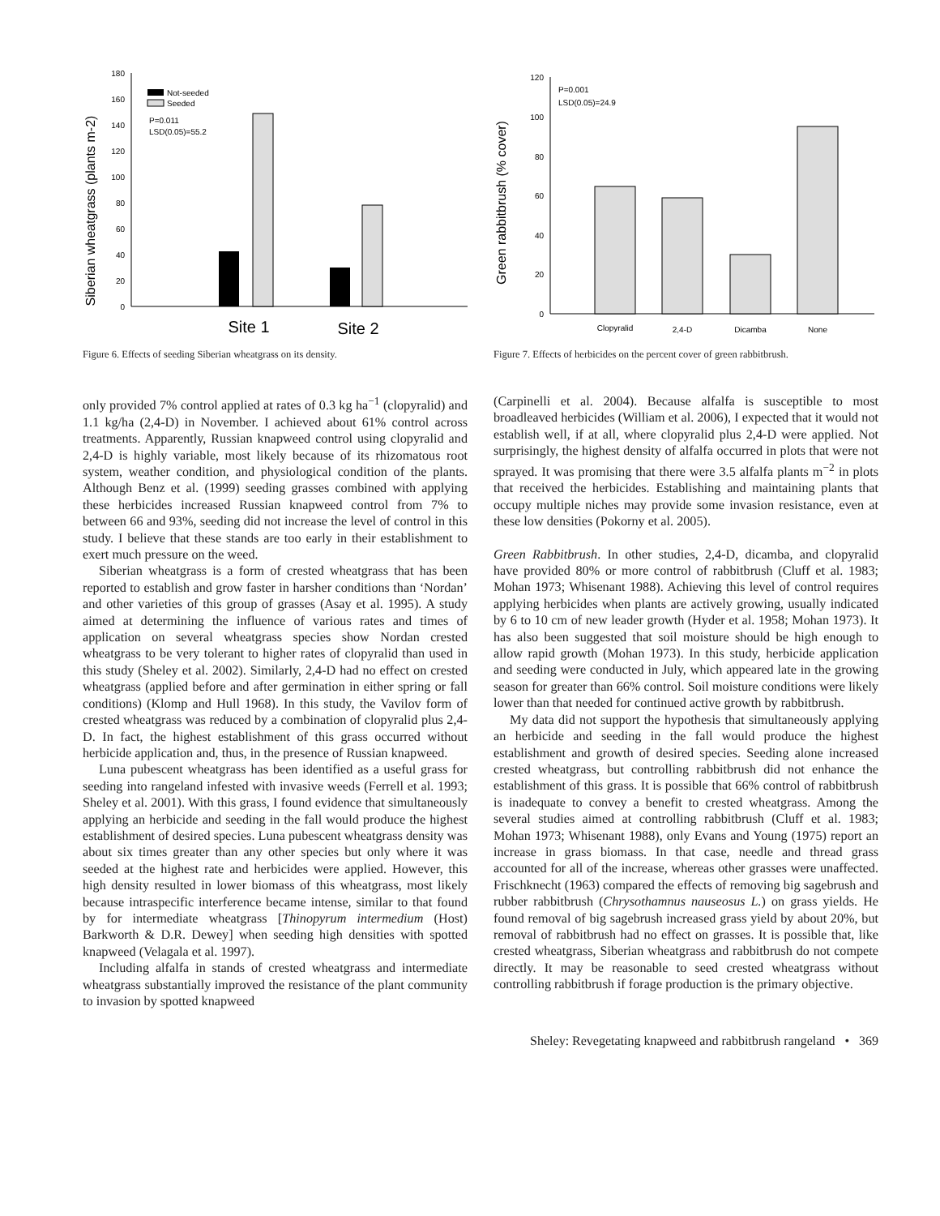Siberian wheatgrass (plants m-2)
0
20
40
60
80
100
120
140
160
180
Not-seeded
Seeded
P=0.011
LSD(0.05)=55.2
Site 1
Site 2
Figure 6. Effects of seeding Siberian wheatgrass on its density.
Green rabbitbrush (% cover)
0
20
40
60
80
100
120
P=0.001
LSD(0.05)=24.9
Clopyralid
2,4-D
Dicamba
None
Figure 7. Effects of herbicides on the percent cover of green rabbitbrush.
only provided 7% control applied at rates of 0.3 kg ha<sup>−1</sup> (clopyralid) and 1.1 kg/ha (2,4-D) in November. I achieved about 61% control across treatments. Apparently, Russian knapweed control using clopyralid and 2,4-D is highly variable, most likely because of its rhizomatous root system, weather condition, and physiological condition of the plants. Although Benz et al. (1999) seeding grasses combined with applying these herbicides increased Russian knapweed control from 7% to between 66 and 93%, seeding did not increase the level of control in this study. I believe that these stands are too early in their establishment to exert much pressure on the weed.
Siberian wheatgrass is a form of crested wheatgrass that has been reported to establish and grow faster in harsher conditions than ‘Nordan’ and other varieties of this group of grasses (Asay et al. 1995). A study aimed at determining the influence of various rates and times of application on several wheatgrass species show Nordan crested wheatgrass to be very tolerant to higher rates of clopyralid than used in this study (Sheley et al. 2002). Similarly, 2,4-D had no effect on crested wheatgrass (applied before and after germination in either spring or fall conditions) (Klomp and Hull 1968). In this study, the Vavilov form of crested wheatgrass was reduced by a combination of clopyralid plus 2,4-D. In fact, the highest establishment of this grass occurred without herbicide application and, thus, in the presence of Russian knapweed.
Luna pubescent wheatgrass has been identified as a useful grass for seeding into rangeland infested with invasive weeds (Ferrell et al. 1993; Sheley et al. 2001). With this grass, I found evidence that simultaneously applying an herbicide and seeding in the fall would produce the highest establishment of desired species. Luna pubescent wheatgrass density was about six times greater than any other species but only where it was seeded at the highest rate and herbicides were applied. However, this high density resulted in lower biomass of this wheatgrass, most likely because intraspecific interference became intense, similar to that found by for intermediate wheatgrass [Thinopyrum intermedium (Host) Barkworth & D.R. Dewey] when seeding high densities with spotted knapweed (Velagala et al. 1997).
Including alfalfa in stands of crested wheatgrass and intermediate wheatgrass substantially improved the resistance of the plant community to invasion by spotted knapweed
(Carpinelli et al. 2004). Because alfalfa is susceptible to most broadleaved herbicides (William et al. 2006), I expected that it would not establish well, if at all, where clopyralid plus 2,4-D were applied. Not surprisingly, the highest density of alfalfa occurred in plots that were not sprayed. It was promising that there were 3.5 alfalfa plants m<sup>−2</sup> in plots that received the herbicides. Establishing and maintaining plants that occupy multiple niches may provide some invasion resistance, even at these low densities (Pokorny et al. 2005).
Green Rabbitbrush. In other studies, 2,4-D, dicamba, and clopyralid have provided 80% or more control of rabbitbrush (Cluff et al. 1983; Mohan 1973; Whisenant 1988). Achieving this level of control requires applying herbicides when plants are actively growing, usually indicated by 6 to 10 cm of new leader growth (Hyder et al. 1958; Mohan 1973). It has also been suggested that soil moisture should be high enough to allow rapid growth (Mohan 1973). In this study, herbicide application and seeding were conducted in July, which appeared late in the growing season for greater than 66% control. Soil moisture conditions were likely lower than that needed for continued active growth by rabbitbrush.
My data did not support the hypothesis that simultaneously applying an herbicide and seeding in the fall would produce the highest establishment and growth of desired species. Seeding alone increased crested wheatgrass, but controlling rabbitbrush did not enhance the establishment of this grass. It is possible that 66% control of rabbitbrush is inadequate to convey a benefit to crested wheatgrass. Among the several studies aimed at controlling rabbitbrush (Cluff et al. 1983; Mohan 1973; Whisenant 1988), only Evans and Young (1975) report an increase in grass biomass. In that case, needle and thread grass accounted for all of the increase, whereas other grasses were unaffected. Frischknecht (1963) compared the effects of removing big sagebrush and rubber rabbitbrush (Chrysothamnus nauseosus L.) on grass yields. He found removal of big sagebrush increased grass yield by about 20%, but removal of rabbitbrush had no effect on grasses. It is possible that, like crested wheatgrass, Siberian wheatgrass and rabbitbrush do not compete directly. It may be reasonable to seed crested wheatgrass without controlling rabbitbrush if forage production is the primary objective.
Sheley: Revegetating knapweed and rabbitbrush rangeland • 369